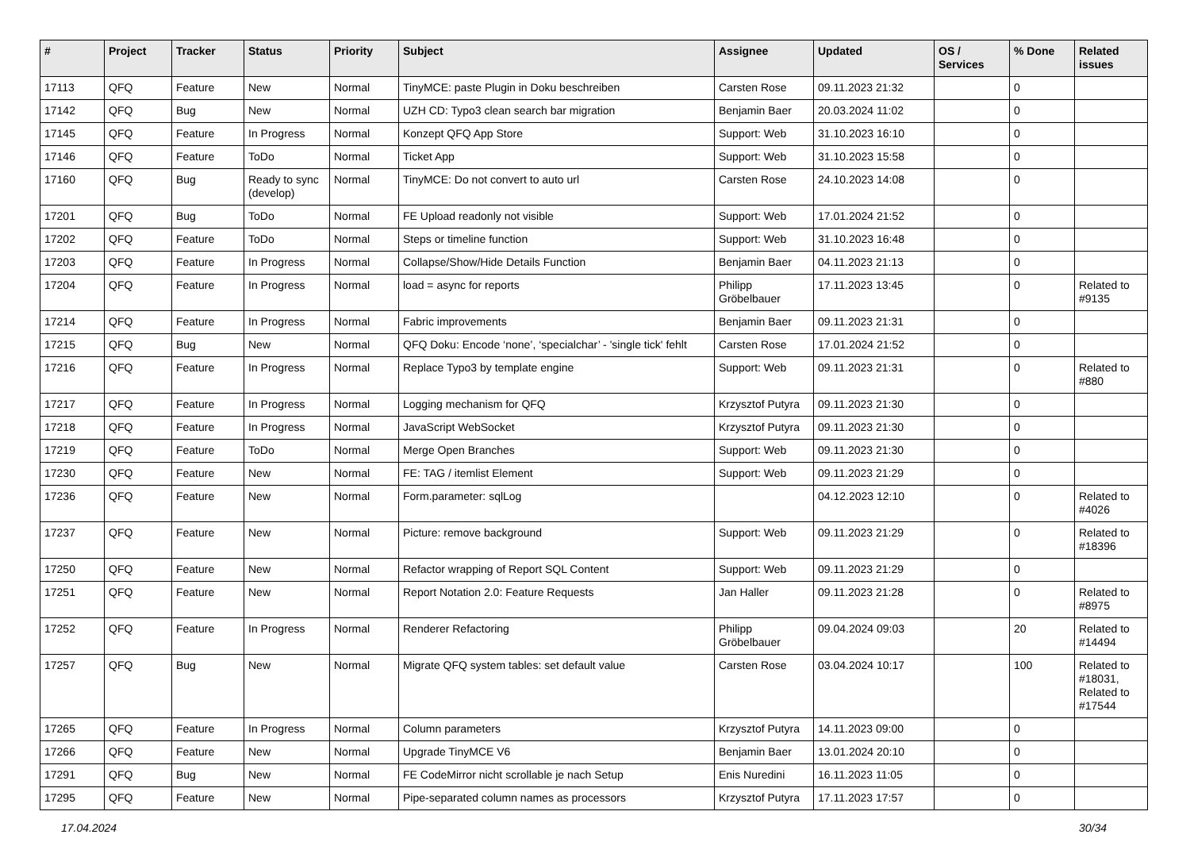| # | Project | Tracker | Status | Priority | Subject | Assignee | Updated | OS / Services | % Done | Related issues |
| --- | --- | --- | --- | --- | --- | --- | --- | --- | --- | --- |
| 17113 | QFQ | Feature | New | Normal | TinyMCE: paste Plugin in Doku beschreiben | Carsten Rose | 09.11.2023 21:32 | | 0 | |
| 17142 | QFQ | Bug | New | Normal | UZH CD: Typo3 clean search bar migration | Benjamin Baer | 20.03.2024 11:02 | | 0 | |
| 17145 | QFQ | Feature | In Progress | Normal | Konzept QFQ App Store | Support: Web | 31.10.2023 16:10 | | 0 | |
| 17146 | QFQ | Feature | ToDo | Normal | Ticket App | Support: Web | 31.10.2023 15:58 | | 0 | |
| 17160 | QFQ | Bug | Ready to sync (develop) | Normal | TinyMCE: Do not convert to auto url | Carsten Rose | 24.10.2023 14:08 | | 0 | |
| 17201 | QFQ | Bug | ToDo | Normal | FE Upload readonly not visible | Support: Web | 17.01.2024 21:52 | | 0 | |
| 17202 | QFQ | Feature | ToDo | Normal | Steps or timeline function | Support: Web | 31.10.2023 16:48 | | 0 | |
| 17203 | QFQ | Feature | In Progress | Normal | Collapse/Show/Hide Details Function | Benjamin Baer | 04.11.2023 21:13 | | 0 | |
| 17204 | QFQ | Feature | In Progress | Normal | load = async for reports | Philipp Gröbelbauer | 17.11.2023 13:45 | | 0 | Related to #9135 |
| 17214 | QFQ | Feature | In Progress | Normal | Fabric improvements | Benjamin Baer | 09.11.2023 21:31 | | 0 | |
| 17215 | QFQ | Bug | New | Normal | QFQ Doku: Encode ‘none’, ‘specialchar’ - 'single tick' fehlt | Carsten Rose | 17.01.2024 21:52 | | 0 | |
| 17216 | QFQ | Feature | In Progress | Normal | Replace Typo3 by template engine | Support: Web | 09.11.2023 21:31 | | 0 | Related to #880 |
| 17217 | QFQ | Feature | In Progress | Normal | Logging mechanism for QFQ | Krzysztof Putyra | 09.11.2023 21:30 | | 0 | |
| 17218 | QFQ | Feature | In Progress | Normal | JavaScript WebSocket | Krzysztof Putyra | 09.11.2023 21:30 | | 0 | |
| 17219 | QFQ | Feature | ToDo | Normal | Merge Open Branches | Support: Web | 09.11.2023 21:30 | | 0 | |
| 17230 | QFQ | Feature | New | Normal | FE: TAG / itemlist Element | Support: Web | 09.11.2023 21:29 | | 0 | |
| 17236 | QFQ | Feature | New | Normal | Form.parameter: sqlLog | | 04.12.2023 12:10 | | 0 | Related to #4026 |
| 17237 | QFQ | Feature | New | Normal | Picture: remove background | Support: Web | 09.11.2023 21:29 | | 0 | Related to #18396 |
| 17250 | QFQ | Feature | New | Normal | Refactor wrapping of Report SQL Content | Support: Web | 09.11.2023 21:29 | | 0 | |
| 17251 | QFQ | Feature | New | Normal | Report Notation 2.0: Feature Requests | Jan Haller | 09.11.2023 21:28 | | 0 | Related to #8975 |
| 17252 | QFQ | Feature | In Progress | Normal | Renderer Refactoring | Philipp Gröbelbauer | 09.04.2024 09:03 | | 20 | Related to #14494 |
| 17257 | QFQ | Bug | New | Normal | Migrate QFQ system tables: set default value | Carsten Rose | 03.04.2024 10:17 | | 100 | Related to #18031, Related to #17544 |
| 17265 | QFQ | Feature | In Progress | Normal | Column parameters | Krzysztof Putyra | 14.11.2023 09:00 | | 0 | |
| 17266 | QFQ | Feature | New | Normal | Upgrade TinyMCE V6 | Benjamin Baer | 13.01.2024 20:10 | | 0 | |
| 17291 | QFQ | Bug | New | Normal | FE CodeMirror nicht scrollable je nach Setup | Enis Nuredini | 16.11.2023 11:05 | | 0 | |
| 17295 | QFQ | Feature | New | Normal | Pipe-separated column names as processors | Krzysztof Putyra | 17.11.2023 17:57 | | 0 | |
17.04.2024 30/34